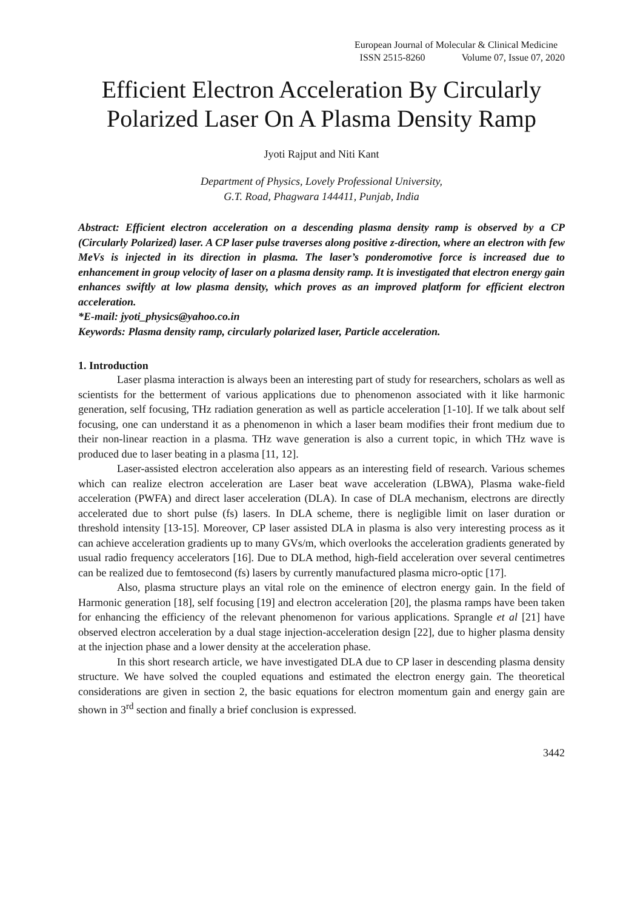European Journal of Molecular & Clinical Medicine
ISSN 2515-8260 Volume 07, Issue 07, 2020
Efficient Electron Acceleration By Circularly Polarized Laser On A Plasma Density Ramp
Jyoti Rajput and Niti Kant
Department of Physics, Lovely Professional University,
G.T. Road, Phagwara 144411, Punjab, India
Abstract: Efficient electron acceleration on a descending plasma density ramp is observed by a CP (Circularly Polarized) laser. A CP laser pulse traverses along positive z-direction, where an electron with few MeVs is injected in its direction in plasma. The laser’s ponderomotive force is increased due to enhancement in group velocity of laser on a plasma density ramp. It is investigated that electron energy gain enhances swiftly at low plasma density, which proves as an improved platform for efficient electron acceleration.
*E-mail: jyoti_physics@yahoo.co.in
Keywords: Plasma density ramp, circularly polarized laser, Particle acceleration.
1. Introduction
Laser plasma interaction is always been an interesting part of study for researchers, scholars as well as scientists for the betterment of various applications due to phenomenon associated with it like harmonic generation, self focusing, THz radiation generation as well as particle acceleration [1-10]. If we talk about self focusing, one can understand it as a phenomenon in which a laser beam modifies their front medium due to their non-linear reaction in a plasma. THz wave generation is also a current topic, in which THz wave is produced due to laser beating in a plasma [11, 12].
Laser-assisted electron acceleration also appears as an interesting field of research. Various schemes which can realize electron acceleration are Laser beat wave acceleration (LBWA), Plasma wake-field acceleration (PWFA) and direct laser acceleration (DLA). In case of DLA mechanism, electrons are directly accelerated due to short pulse (fs) lasers. In DLA scheme, there is negligible limit on laser duration or threshold intensity [13-15]. Moreover, CP laser assisted DLA in plasma is also very interesting process as it can achieve acceleration gradients up to many GVs/m, which overlooks the acceleration gradients generated by usual radio frequency accelerators [16]. Due to DLA method, high-field acceleration over several centimetres can be realized due to femtosecond (fs) lasers by currently manufactured plasma micro-optic [17].
Also, plasma structure plays an vital role on the eminence of electron energy gain. In the field of Harmonic generation [18], self focusing [19] and electron acceleration [20], the plasma ramps have been taken for enhancing the efficiency of the relevant phenomenon for various applications. Sprangle et al [21] have observed electron acceleration by a dual stage injection-acceleration design [22], due to higher plasma density at the injection phase and a lower density at the acceleration phase.
In this short research article, we have investigated DLA due to CP laser in descending plasma density structure. We have solved the coupled equations and estimated the electron energy gain. The theoretical considerations are given in section 2, the basic equations for electron momentum gain and energy gain are shown in 3<sup>rd</sup> section and finally a brief conclusion is expressed.
3442